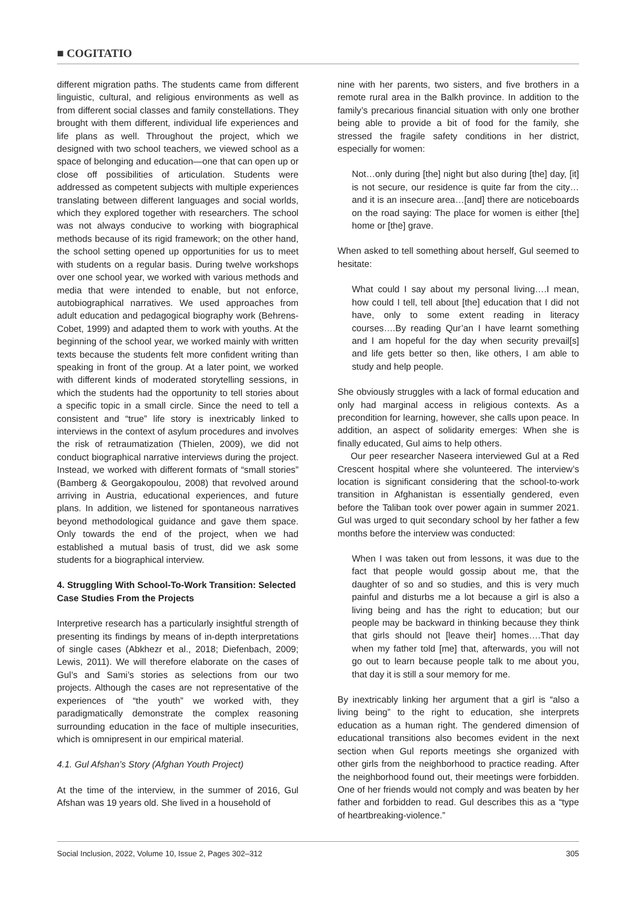■ COGITATIO
different migration paths. The students came from different linguistic, cultural, and religious environments as well as from different social classes and family constellations. They brought with them different, individual life experiences and life plans as well. Throughout the project, which we designed with two school teachers, we viewed school as a space of belonging and education—one that can open up or close off possibilities of articulation. Students were addressed as competent subjects with multiple experiences translating between different languages and social worlds, which they explored together with researchers. The school was not always conducive to working with biographical methods because of its rigid framework; on the other hand, the school setting opened up opportunities for us to meet with students on a regular basis. During twelve workshops over one school year, we worked with various methods and media that were intended to enable, but not enforce, autobiographical narratives. We used approaches from adult education and pedagogical biography work (Behrens-Cobet, 1999) and adapted them to work with youths. At the beginning of the school year, we worked mainly with written texts because the students felt more confident writing than speaking in front of the group. At a later point, we worked with different kinds of moderated storytelling sessions, in which the students had the opportunity to tell stories about a specific topic in a small circle. Since the need to tell a consistent and “true” life story is inextricably linked to interviews in the context of asylum procedures and involves the risk of retraumatization (Thielen, 2009), we did not conduct biographical narrative interviews during the project. Instead, we worked with different formats of “small stories” (Bamberg & Georgakopoulou, 2008) that revolved around arriving in Austria, educational experiences, and future plans. In addition, we listened for spontaneous narratives beyond methodological guidance and gave them space. Only towards the end of the project, when we had established a mutual basis of trust, did we ask some students for a biographical interview.
4. Struggling With School-To-Work Transition: Selected Case Studies From the Projects
Interpretive research has a particularly insightful strength of presenting its findings by means of in-depth interpretations of single cases (Abkhezr et al., 2018; Diefenbach, 2009; Lewis, 2011). We will therefore elaborate on the cases of Gul’s and Sami’s stories as selections from our two projects. Although the cases are not representative of the experiences of “the youth” we worked with, they paradigmatically demonstrate the complex reasoning surrounding education in the face of multiple insecurities, which is omnipresent in our empirical material.
4.1. Gul Afshan’s Story (Afghan Youth Project)
At the time of the interview, in the summer of 2016, Gul Afshan was 19 years old. She lived in a household of
nine with her parents, two sisters, and five brothers in a remote rural area in the Balkh province. In addition to the family’s precarious financial situation with only one brother being able to provide a bit of food for the family, she stressed the fragile safety conditions in her district, especially for women:
Not…only during [the] night but also during [the] day, [it] is not secure, our residence is quite far from the city…and it is an insecure area…[and] there are noticeboards on the road saying: The place for women is either [the] home or [the] grave.
When asked to tell something about herself, Gul seemed to hesitate:
What could I say about my personal living….I mean, how could I tell, tell about [the] education that I did not have, only to some extent reading in literacy courses….By reading Qur’an I have learnt something and I am hopeful for the day when security prevail[s] and life gets better so then, like others, I am able to study and help people.
She obviously struggles with a lack of formal education and only had marginal access in religious contexts. As a precondition for learning, however, she calls upon peace. In addition, an aspect of solidarity emerges: When she is finally educated, Gul aims to help others.
Our peer researcher Naseera interviewed Gul at a Red Crescent hospital where she volunteered. The interview’s location is significant considering that the school-to-work transition in Afghanistan is essentially gendered, even before the Taliban took over power again in summer 2021. Gul was urged to quit secondary school by her father a few months before the interview was conducted:
When I was taken out from lessons, it was due to the fact that people would gossip about me, that the daughter of so and so studies, and this is very much painful and disturbs me a lot because a girl is also a living being and has the right to education; but our people may be backward in thinking because they think that girls should not [leave their] homes….That day when my father told [me] that, afterwards, you will not go out to learn because people talk to me about you, that day it is still a sour memory for me.
By inextricably linking her argument that a girl is “also a living being” to the right to education, she interprets education as a human right. The gendered dimension of educational transitions also becomes evident in the next section when Gul reports meetings she organized with other girls from the neighborhood to practice reading. After the neighborhood found out, their meetings were forbidden. One of her friends would not comply and was beaten by her father and forbidden to read. Gul describes this as a “type of heartbreaking-violence.”
Social Inclusion, 2022, Volume 10, Issue 2, Pages 302–312 305